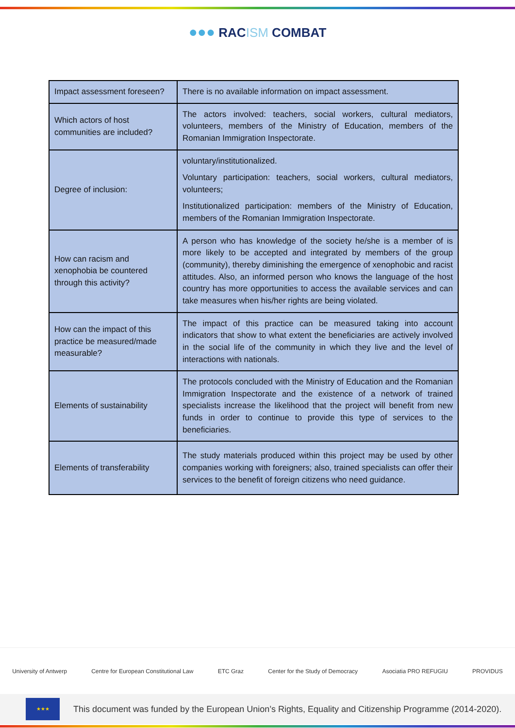●●● RACISM COMBAT
| Impact assessment foreseen? | There is no available information on impact assessment. |
| Which actors of host communities are included? | The actors involved: teachers, social workers, cultural mediators, volunteers, members of the Ministry of Education, members of the Romanian Immigration Inspectorate. |
| Degree of inclusion: | voluntary/institutionalized. Voluntary participation: teachers, social workers, cultural mediators, volunteers; Institutionalized participation: members of the Ministry of Education, members of the Romanian Immigration Inspectorate. |
| How can racism and xenophobia be countered through this activity? | A person who has knowledge of the society he/she is a member of is more likely to be accepted and integrated by members of the group (community), thereby diminishing the emergence of xenophobic and racist attitudes. Also, an informed person who knows the language of the host country has more opportunities to access the available services and can take measures when his/her rights are being violated. |
| How can the impact of this practice be measured/made measurable? | The impact of this practice can be measured taking into account indicators that show to what extent the beneficiaries are actively involved in the social life of the community in which they live and the level of interactions with nationals. |
| Elements of sustainability | The protocols concluded with the Ministry of Education and the Romanian Immigration Inspectorate and the existence of a network of trained specialists increase the likelihood that the project will benefit from new funds in order to continue to provide this type of services to the beneficiaries. |
| Elements of transferability | The study materials produced within this project may be used by other companies working with foreigners; also, trained specialists can offer their services to the benefit of foreign citizens who need guidance. |
University of Antwerp Centre for European Constitutional Law ETC Graz Center for the Study of Democracy Asociatia PRO REFUGIU PROVIDUS
★★★
This document was funded by the European Union’s Rights, Equality and Citizenship Programme (2014-2020).